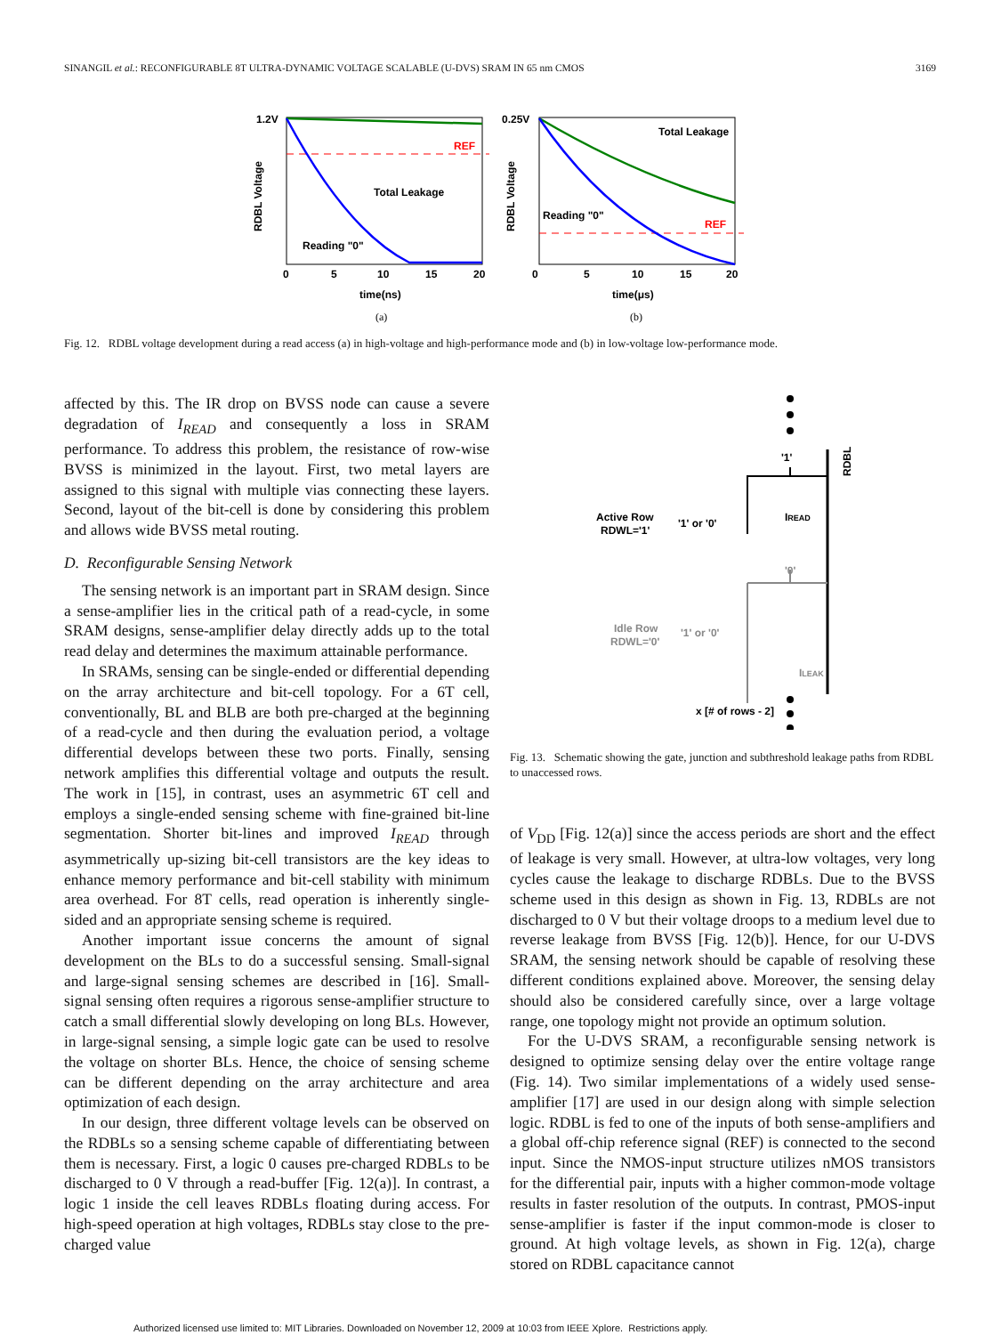SINANGIL et al.: RECONFIGURABLE 8T ULTRA-DYNAMIC VOLTAGE SCALABLE (U-DVS) SRAM IN 65 nm CMOS 3169
1.2V
RDBL Voltage
REF
Total Leakage
Reading "0"
0
5
10
15
20
time(ns)
(a)
0.25V
RDBL Voltage
REF
Total Leakage
Reading "0"
0
5
10
15
20
time(μs)
(b)
Fig. 12. RDBL voltage development during a read access (a) in high-voltage and high-performance mode and (b) in low-voltage low-performance mode.
affected by this. The IR drop on BVSS node can cause a severe degradation of I<sub>READ</sub> and consequently a loss in SRAM performance. To address this problem, the resistance of row-wise BVSS is minimized in the layout. First, two metal layers are assigned to this signal with multiple vias connecting these layers. Second, layout of the bit-cell is done by considering this problem and allows wide BVSS metal routing.
D. Reconfigurable Sensing Network
The sensing network is an important part in SRAM design. Since a sense-amplifier lies in the critical path of a read-cycle, in some SRAM designs, sense-amplifier delay directly adds up to the total read delay and determines the maximum attainable performance.
In SRAMs, sensing can be single-ended or differential depending on the array architecture and bit-cell topology. For a 6T cell, conventionally, BL and BLB are both pre-charged at the beginning of a read-cycle and then during the evaluation period, a voltage differential develops between these two ports. Finally, sensing network amplifies this differential voltage and outputs the result. The work in [15], in contrast, uses an asymmetric 6T cell and employs a single-ended sensing scheme with fine-grained bit-line segmentation. Shorter bit-lines and improved I<sub>READ</sub> through asymmetrically up-sizing bit-cell transistors are the key ideas to enhance memory performance and bit-cell stability with minimum area overhead. For 8T cells, read operation is inherently single-sided and an appropriate sensing scheme is required.
Another important issue concerns the amount of signal development on the BLs to do a successful sensing. Small-signal and large-signal sensing schemes are described in [16]. Small-signal sensing often requires a rigorous sense-amplifier structure to catch a small differential slowly developing on long BLs. However, in large-signal sensing, a simple logic gate can be used to resolve the voltage on shorter BLs. Hence, the choice of sensing scheme can be different depending on the array architecture and area optimization of each design.
In our design, three different voltage levels can be observed on the RDBLs so a sensing scheme capable of differentiating between them is necessary. First, a logic 0 causes pre-charged RDBLs to be discharged to 0 V through a read-buffer [Fig. 12(a)]. In contrast, a logic 1 inside the cell leaves RDBLs floating during access. For high-speed operation at high voltages, RDBLs stay close to the pre-charged value
RDBL
'1'
IREAD
Active Row
RDWL='1'
'1' or '0'
Idle Row
RDWL='0'
'1' or '0'
'0'
ILEAK
x [# of rows - 2]
Fig. 13. Schematic showing the gate, junction and subthreshold leakage paths from RDBL to unaccessed rows.
of V<sub>DD</sub> [Fig. 12(a)] since the access periods are short and the effect of leakage is very small. However, at ultra-low voltages, very long cycles cause the leakage to discharge RDBLs. Due to the BVSS scheme used in this design as shown in Fig. 13, RDBLs are not discharged to 0 V but their voltage droops to a medium level due to reverse leakage from BVSS [Fig. 12(b)]. Hence, for our U-DVS SRAM, the sensing network should be capable of resolving these different conditions explained above. Moreover, the sensing delay should also be considered carefully since, over a large voltage range, one topology might not provide an optimum solution.
For the U-DVS SRAM, a reconfigurable sensing network is designed to optimize sensing delay over the entire voltage range (Fig. 14). Two similar implementations of a widely used sense-amplifier [17] are used in our design along with simple selection logic. RDBL is fed to one of the inputs of both sense-amplifiers and a global off-chip reference signal (REF) is connected to the second input. Since the NMOS-input structure utilizes nMOS transistors for the differential pair, inputs with a higher common-mode voltage results in faster resolution of the outputs. In contrast, PMOS-input sense-amplifier is faster if the input common-mode is closer to ground. At high voltage levels, as shown in Fig. 12(a), charge stored on RDBL capacitance cannot
Authorized licensed use limited to: MIT Libraries. Downloaded on November 12, 2009 at 10:03 from IEEE Xplore. Restrictions apply.